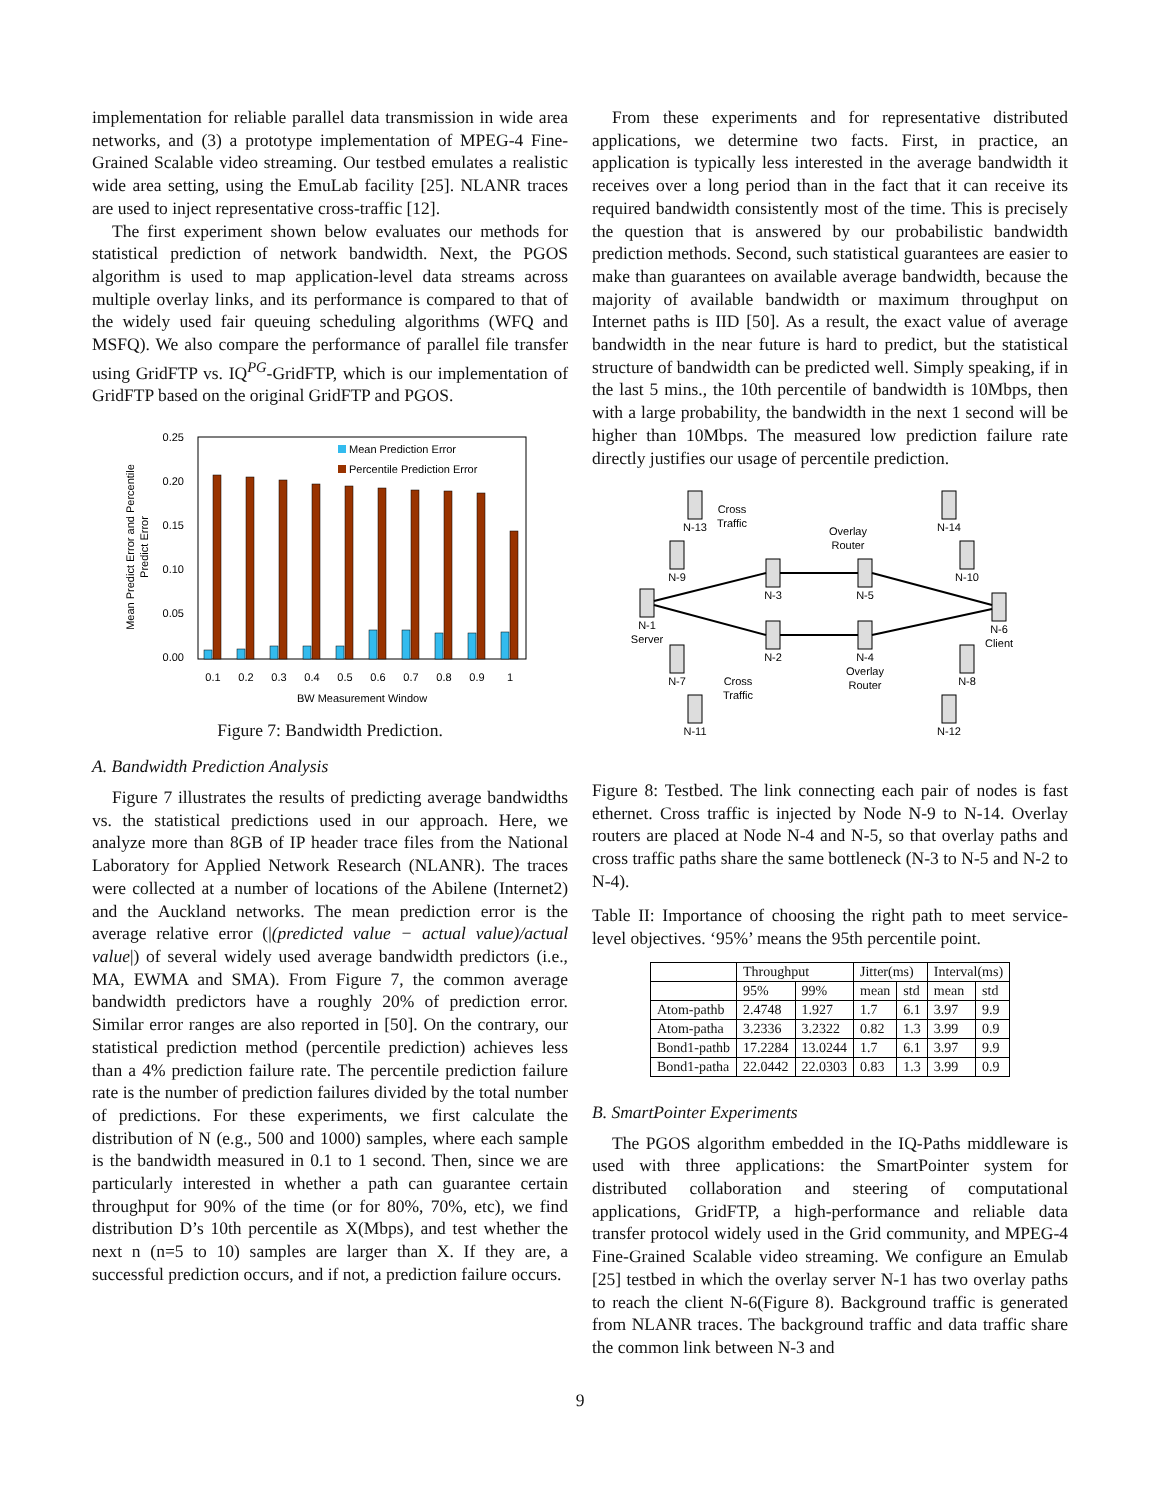implementation for reliable parallel data transmission in wide area networks, and (3) a prototype implementation of MPEG-4 Fine-Grained Scalable video streaming. Our testbed emulates a realistic wide area setting, using the EmuLab facility [25]. NLANR traces are used to inject representative cross-traffic [12].
The first experiment shown below evaluates our methods for statistical prediction of network bandwidth. Next, the PGOS algorithm is used to map application-level data streams across multiple overlay links, and its performance is compared to that of the widely used fair queuing scheduling algorithms (WFQ and MSFQ). We also compare the performance of parallel file transfer using GridFTP vs. IQ<sup>PG</sup>-GridFTP, which is our implementation of GridFTP based on the original GridFTP and PGOS.
0.25
0.20
0.15
0.10
0.05
0.00
Mean Prediction Error
Percentile Prediction Error
0.1
0.2
0.3
0.4
0.5
0.6
0.7
0.8
0.9
1
BW Measurement Window
Mean Predict Error and Percentile
Predict Error
Figure 7: Bandwidth Prediction.
A. Bandwidth Prediction Analysis
Figure 7 illustrates the results of predicting average bandwidths vs. the statistical predictions used in our approach. Here, we analyze more than 8GB of IP header trace files from the National Laboratory for Applied Network Research (NLANR). The traces were collected at a number of locations of the Abilene (Internet2) and the Auckland networks. The mean prediction error is the average relative error (|(predicted value − actual value)/actual value|) of several widely used average bandwidth predictors (i.e., MA, EWMA and SMA). From Figure 7, the common average bandwidth predictors have a roughly 20% of prediction error. Similar error ranges are also reported in [50]. On the contrary, our statistical prediction method (percentile prediction) achieves less than a 4% prediction failure rate. The percentile prediction failure rate is the number of prediction failures divided by the total number of predictions. For these experiments, we first calculate the distribution of N (e.g., 500 and 1000) samples, where each sample is the bandwidth measured in 0.1 to 1 second. Then, since we are particularly interested in whether a path can guarantee certain throughput for 90% of the time (or for 80%, 70%, etc), we find distribution D’s 10th percentile as X(Mbps), and test whether the next n (n=5 to 10) samples are larger than X. If they are, a successful prediction occurs, and if not, a prediction failure occurs.
From these experiments and for representative distributed applications, we determine two facts. First, in practice, an application is typically less interested in the average bandwidth it receives over a long period than in the fact that it can receive its required bandwidth consistently most of the time. This is precisely the question that is answered by our probabilistic bandwidth prediction methods. Second, such statistical guarantees are easier to make than guarantees on available average bandwidth, because the majority of available bandwidth or maximum throughput on Internet paths is IID [50]. As a result, the exact value of average bandwidth in the near future is hard to predict, but the statistical structure of bandwidth can be predicted well. Simply speaking, if in the last 5 mins., the 10th percentile of bandwidth is 10Mbps, then with a large probability, the bandwidth in the next 1 second will be higher than 10Mbps. The measured low prediction failure rate directly justifies our usage of percentile prediction.
N-13
Cross
Traffic
N-9
N-1
Server
N-3
Overlay
Router
N-5
N-14
N-10
N-6
Client
N-2
N-4
Overlay
Router
N-7
Cross
Traffic
N-8
N-11
N-12
Figure 8: Testbed. The link connecting each pair of nodes is fast ethernet. Cross traffic is injected by Node N-9 to N-14. Overlay routers are placed at Node N-4 and N-5, so that overlay paths and cross traffic paths share the same bottleneck (N-3 to N-5 and N-2 to N-4).
Table II: Importance of choosing the right path to meet service-level objectives. ‘95%’ means the 95th percentile point.
| | Throughput | | Jitter(ms) | | Interval(ms) | |
| --- | --- | --- | --- | --- | --- | --- |
| | 95% | 99% | mean | std | mean | std |
| Atom-pathb | 2.4748 | 1.927 | 1.7 | 6.1 | 3.97 | 9.9 |
| Atom-patha | 3.2336 | 3.2322 | 0.82 | 1.3 | 3.99 | 0.9 |
| Bond1-pathb | 17.2284 | 13.0244 | 1.7 | 6.1 | 3.97 | 9.9 |
| Bond1-patha | 22.0442 | 22.0303 | 0.83 | 1.3 | 3.99 | 0.9 |
B. SmartPointer Experiments
The PGOS algorithm embedded in the IQ-Paths middleware is used with three applications: the SmartPointer system for distributed collaboration and steering of computational applications, GridFTP, a high-performance and reliable data transfer protocol widely used in the Grid community, and MPEG-4 Fine-Grained Scalable video streaming. We configure an Emulab [25] testbed in which the overlay server N-1 has two overlay paths to reach the client N-6(Figure 8). Background traffic is generated from NLANR traces. The background traffic and data traffic share the common link between N-3 and
9